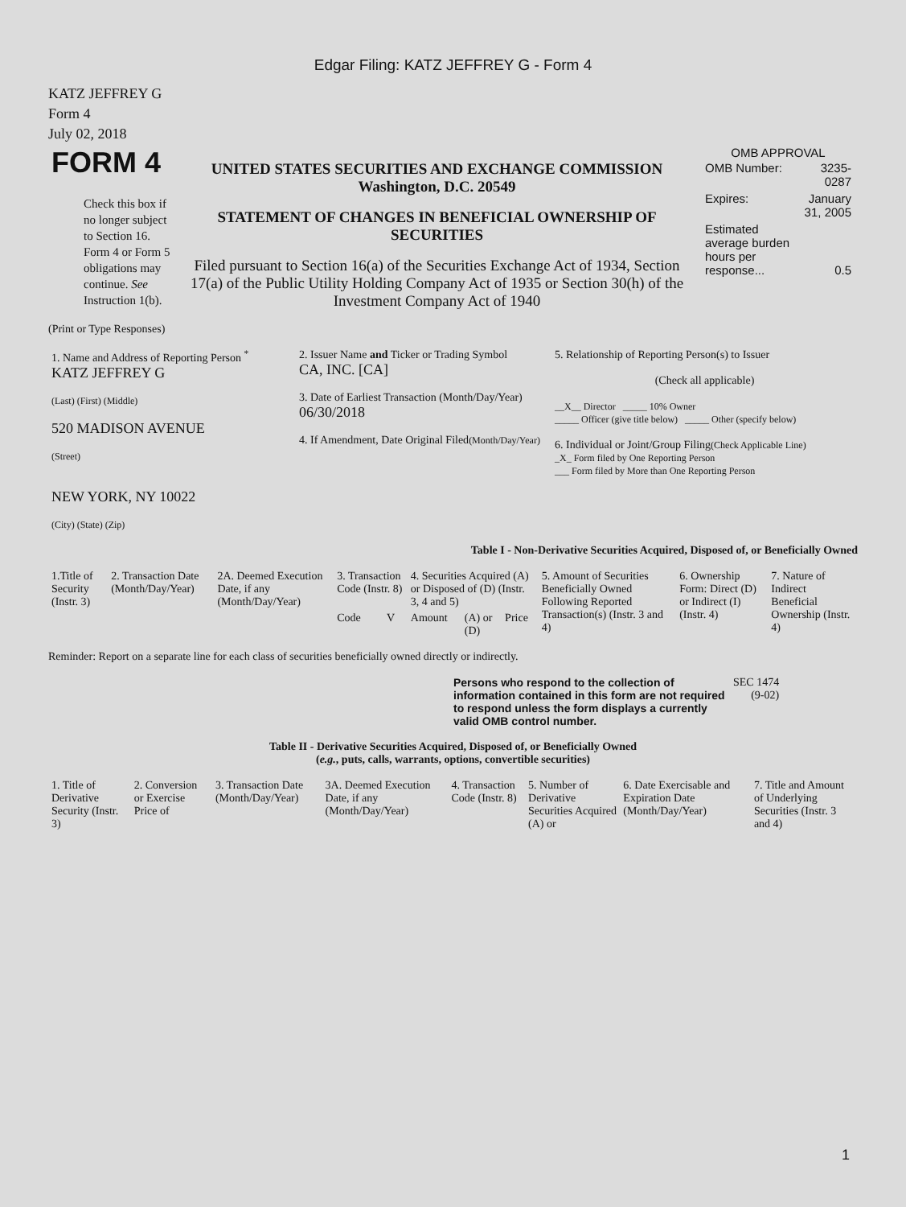Edgar Filing: KATZ JEFFREY G - Form 4
KATZ JEFFREY G
Form 4
July 02, 2018
| FORM 4 Check this box if no longer subject to Section 16. Form 4 or Form 5 obligations may continue. See Instruction 1(b). | UNITED STATES SECURITIES AND EXCHANGE COMMISSION Washington, D.C. 20549 STATEMENT OF CHANGES IN BENEFICIAL OWNERSHIP OF SECURITIES Filed pursuant to Section 16(a) of the Securities Exchange Act of 1934, Section 17(a) of the Public Utility Holding Company Act of 1935 or Section 30(h) of the Investment Company Act of 1940 | OMB APPROVAL / OMB Number: / 3235-0287 / / Expires: / January 31, 2005 / / Estimated average burden hours per response... / 0.5 / |
(Print or Type Responses)
| 1. Name and Address of Reporting Person <sup>*</sup> KATZ JEFFREY G (Last) (First) (Middle) 520 MADISON AVENUE (Street) NEW YORK, NY 10022 (City) (State) (Zip) | 2. Issuer Name and Ticker or Trading Symbol CA, INC. [CA] 3. Date of Earliest Transaction (Month/Day/Year) 06/30/2018 4. If Amendment, Date Original Filed (Month/Day/Year) | 5. Relationship of Reporting Person(s) to Issuer (Check all applicable) __X__ Director _____ 10% Owner _____ Officer (give title below) _____ Other (specify below) 6. Individual or Joint/Group Filing (Check Applicable Line) _X_ Form filed by One Reporting Person ___ Form filed by More than One Reporting Person |
Table I - Non-Derivative Securities Acquired, Disposed of, or Beneficially Owned
| 1.Title of Security (Instr. 3) | 2. Transaction Date (Month/Day/Year) | 2A. Deemed Execution Date, if any (Month/Day/Year) | 3. Transaction Code (Instr. 8) | | 4. Securities Acquired (A) or Disposed of (D) (Instr. 3, 4 and 5) | | | 5. Amount of Securities Beneficially Owned Following Reported Transaction(s) (Instr. 3 and 4) | 6. Ownership Form: Direct (D) or Indirect (I) (Instr. 4) | 7. Nature of Indirect Beneficial Ownership (Instr. 4) |
| --- | --- | --- | --- | --- | --- | --- | --- | --- | --- | --- |
| | | | Code | V | Amount | (A) or (D) | Price | | | |
Reminder: Report on a separate line for each class of securities beneficially owned directly or indirectly.
| Persons who respond to the collection of information contained in this form are not required to respond unless the form displays a currently valid OMB control number. | SEC 1474 (9-02) |
Table II - Derivative Securities Acquired, Disposed of, or Beneficially Owned
(e.g., puts, calls, warrants, options, convertible securities)
| 1. Title of Derivative Security (Instr. 3) | 2. Conversion or Exercise Price of | 3. Transaction Date (Month/Day/Year) | 3A. Deemed Execution Date, if any (Month/Day/Year) | 4. Transaction Code (Instr. 8) | 5. Number of Derivative Securities Acquired (A) or | 6. Date Exercisable and Expiration Date (Month/Day/Year) | 7. Title and Amount of Underlying Securities (Instr. 3 and 4) |
| --- | --- | --- | --- | --- | --- | --- | --- |
1